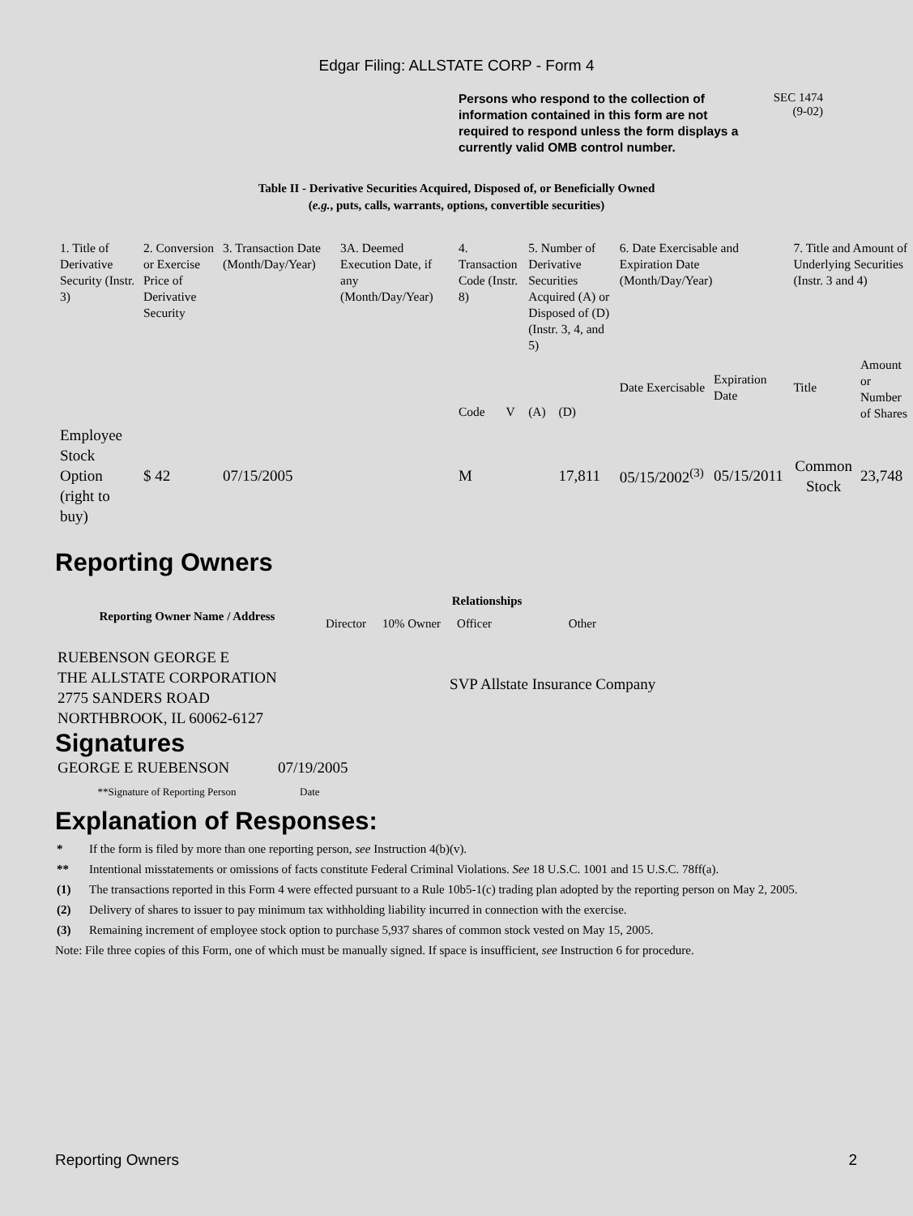Edgar Filing: ALLSTATE CORP - Form 4
Persons who respond to the collection of information contained in this form are not required to respond unless the form displays a currently valid OMB control number.
SEC 1474
(9-02)
Table II - Derivative Securities Acquired, Disposed of, or Beneficially Owned
(e.g., puts, calls, warrants, options, convertible securities)
| 1. Title of Derivative Security (Instr. 3) | 2. Conversion or Exercise Price of Derivative Security | 3. Transaction Date (Month/Day/Year) | 3A. Deemed Execution Date, if any (Month/Day/Year) | 4. Transaction Code (Instr. 8) | | 5. Number of Derivative Securities Acquired (A) or Disposed of (D) (Instr. 3, 4, and 5) | | 6. Date Exercisable and Expiration Date (Month/Day/Year) | | 7. Title and Amount of Underlying Securities (Instr. 3 and 4) | |
| --- | --- | --- | --- | --- | --- | --- | --- | --- | --- | --- | --- |
| | | | | Code | V | (A) | (D) | Date Exercisable | Expiration Date | Title | Amount or Number of Shares |
| Employee Stock Option (right to buy) | $ 42 | 07/15/2005 | | M | | | 17,811 | 05/15/2002<sup>(3)</sup> | 05/15/2011 | Common Stock | 23,748 |
Reporting Owners
| Reporting Owner Name / Address | Relationships | | | |
| --- | --- | --- | --- | --- |
| | Director | 10% Owner | Officer | Other |
| RUEBENSON GEORGE E THE ALLSTATE CORPORATION 2775 SANDERS ROAD NORTHBROOK, IL 60062-6127 | | | SVP Allstate Insurance Company | |
Signatures
| GEORGE E RUEBENSON | 07/19/2005 |
| **Signature of Reporting Person | Date |
Explanation of Responses:
* If the form is filed by more than one reporting person, see Instruction 4(b)(v).
** Intentional misstatements or omissions of facts constitute Federal Criminal Violations. See 18 U.S.C. 1001 and 15 U.S.C. 78ff(a).
(1) The transactions reported in this Form 4 were effected pursuant to a Rule 10b5-1(c) trading plan adopted by the reporting person on May 2, 2005.
(2) Delivery of shares to issuer to pay minimum tax withholding liability incurred in connection with the exercise.
(3) Remaining increment of employee stock option to purchase 5,937 shares of common stock vested on May 15, 2005.
Note: File three copies of this Form, one of which must be manually signed. If space is insufficient, see Instruction 6 for procedure.
Reporting Owners 2